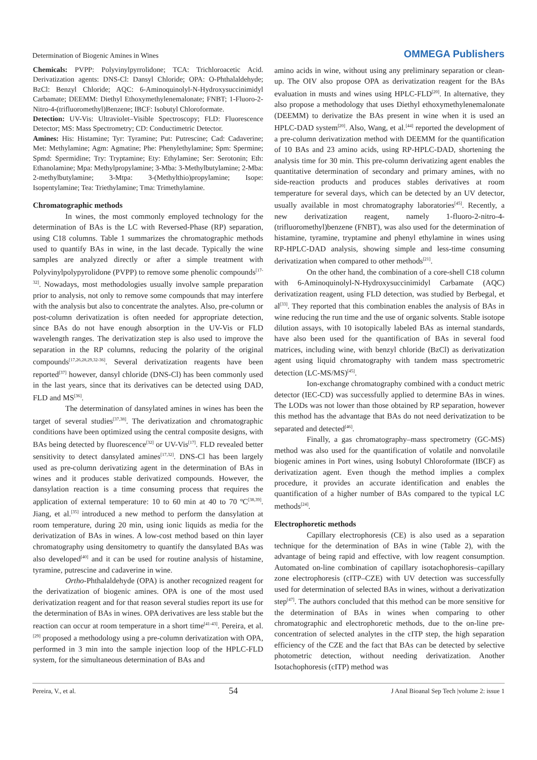Determination of Biogenic Amines in Wines OMMEGA Publishers
Chemicals: PVPP: Polyvinylpyrrolidone; TCA: Trichloroacetic Acid. Derivatization agents: DNS-Cl: Dansyl Chloride; OPA: O-Phthalaldehyde; BzCl: Benzyl Chloride; AQC: 6-Aminoquinolyl-N-Hydroxysuccinimidyl Carbamate; DEEMM: Diethyl Ethoxymethylenemalonate; FNBT; 1-Fluoro-2-Nitro-4-(trifluoromethyl)Benzene; IBCF: Isobutyl Chloroformate.
Detection: UV-Vis: Ultraviolet–Visible Spectroscopy; FLD: Fluorescence Detector; MS: Mass Spectrometry; CD: Conductimetric Detector.
Amines: His: Histamine; Tyr: Tyramine; Put: Putrescine; Cad: Cadaverine; Met: Methylamine; Agm: Agmatine; Phe: Phenylethylamine; Spm: Spermine; Spmd: Spermidine; Try: Tryptamine; Ety: Ethylamine; Ser: Serotonin; Eth: Ethanolamine; Mpa: Methylpropylamine; 3-Mba: 3-Methylbutylamine; 2-Mba: 2-methylbutylamine; 3-Mtpa: 3-(Methylthio)propylamine; Isope: Isopentylamine; Tea: Triethylamine; Tma: Trimethylamine.
Chromatographic methods
In wines, the most commonly employed technology for the determination of BAs is the LC with Reversed-Phase (RP) separation, using C18 columns. Table 1 summarizes the chromatographic methods used to quantify BAs in wine, in the last decade. Typically the wine samples are analyzed directly or after a simple treatment with Polyvinylpolypyrolidone (PVPP) to remove some phenolic compounds<sup>[17-32]</sup>. Nowadays, most methodologies usually involve sample preparation prior to analysis, not only to remove some compounds that may interfere with the analysis but also to concentrate the analytes. Also, pre-column or post-column derivatization is often needed for appropriate detection, since BAs do not have enough absorption in the UV-Vis or FLD wavelength ranges. The derivatization step is also used to improve the separation in the RP columns, reducing the polarity of the original compounds<sup>[17,26,28,29,32-36]</sup>. Several derivatization reagents have been reported<sup>[37]</sup> however, dansyl chloride (DNS-Cl) has been commonly used in the last years, since that its derivatives can be detected using DAD, FLD and MS<sup>[36]</sup>.
The determination of dansylated amines in wines has been the target of several studies<sup>[37,38]</sup>. The derivatization and chromatographic conditions have been optimized using the central composite designs, with BAs being detected by fluorescence<sup>[32]</sup> or UV-Vis<sup>[17]</sup>. FLD revealed better sensitivity to detect dansylated amines<sup>[17,32]</sup>. DNS-Cl has been largely used as pre-column derivatizing agent in the determination of BAs in wines and it produces stable derivatized compounds. However, the dansylation reaction is a time consuming process that requires the application of external temperature: 10 to 60 min at 40 to 70 ºC<sup>[38,39]</sup>. Jiang, et al.<sup>[35]</sup> introduced a new method to perform the dansylation at room temperature, during 20 min, using ionic liquids as media for the derivatization of BAs in wines. A low-cost method based on thin layer chromatography using densitometry to quantify the dansylated BAs was also developed<sup>[40]</sup> and it can be used for routine analysis of histamine, tyramine, putrescine and cadaverine in wine.
Ortho-Phthalaldehyde (OPA) is another recognized reagent for the derivatization of biogenic amines. OPA is one of the most used derivatization reagent and for that reason several studies report its use for the determination of BAs in wines. OPA derivatives are less stable but the reaction can occur at room temperature in a short time<sup>[41-43]</sup>. Pereira, et al.<sup>[29]</sup> proposed a methodology using a pre-column derivatization with OPA, performed in 3 min into the sample injection loop of the HPLC-FLD system, for the simultaneous determination of BAs and
amino acids in wine, without using any preliminary separation or clean-up. The OIV also propose OPA as derivatization reagent for the BAs evaluation in musts and wines using HPLC-FLD<sup>[20]</sup>. In alternative, they also propose a methodology that uses Diethyl ethoxymethylenemalonate (DEEMM) to derivatize the BAs present in wine when it is used an HPLC-DAD system<sup>[20]</sup>. Also, Wang, et al.<sup>[44]</sup> reported the development of a pre-column derivatization method with DEEMM for the quantification of 10 BAs and 23 amino acids, using RP-HPLC-DAD, shortening the analysis time for 30 min. This pre-column derivatizing agent enables the quantitative determination of secondary and primary amines, with no side-reaction products and produces stables derivatives at room temperature for several days, which can be detected by an UV detector, usually available in most chromatography laboratories<sup>[45]</sup>. Recently, a new derivatization reagent, namely 1-fluoro-2-nitro-4-(trifluoromethyl)benzene (FNBT), was also used for the determination of histamine, tyramine, tryptamine and phenyl ethylamine in wines using RP-HPLC-DAD analysis, showing simple and less-time consuming derivatization when compared to other methods<sup>[21]</sup>.
On the other hand, the combination of a core-shell C18 column with 6-Aminoquinolyl-N-Hydroxysuccinimidyl Carbamate (AQC) derivatization reagent, using FLD detection, was studied by Berbegal, et al<sup>[33]</sup>. They reported that this combination enables the analysis of BAs in wine reducing the run time and the use of organic solvents. Stable isotope dilution assays, with 10 isotopically labeled BAs as internal standards, have also been used for the quantification of BAs in several food matrices, including wine, with benzyl chloride (BzCl) as derivatization agent using liquid chromatography with tandem mass spectrometric detection (LC-MS/MS)<sup>[45]</sup>.
Ion-exchange chromatography combined with a conduct metric detector (IEC-CD) was successfully applied to determine BAs in wines. The LODs was not lower than those obtained by RP separation, however this method has the advantage that BAs do not need derivatization to be separated and detected<sup>[46]</sup>.
Finally, a gas chromatography–mass spectrometry (GC-MS) method was also used for the quantification of volatile and nonvolatile biogenic amines in Port wines, using Isobutyl Chloroformate (IBCF) as derivatization agent. Even though the method implies a complex procedure, it provides an accurate identification and enables the quantification of a higher number of BAs compared to the typical LC methods<sup>[24]</sup>.
Electrophoretic methods
Capillary electrophoresis (CE) is also used as a separation technique for the determination of BAs in wine (Table 2), with the advantage of being rapid and effective, with low reagent consumption. Automated on-line combination of capillary isotachophoresis–capillary zone electrophoresis (cITP–CZE) with UV detection was successfully used for determination of selected BAs in wines, without a derivatization step<sup>[47]</sup>. The authors concluded that this method can be more sensitive for the determination of BAs in wines when comparing to other chromatographic and electrophoretic methods, due to the on-line pre-concentration of selected analytes in the cITP step, the high separation efficiency of the CZE and the fact that BAs can be detected by selective photometric detection, without needing derivatization. Another Isotachophoresis (cITP) method was
Pereira, V., et al. 54 J Anal Bioanal Sep Tech |volume 2: issue 1